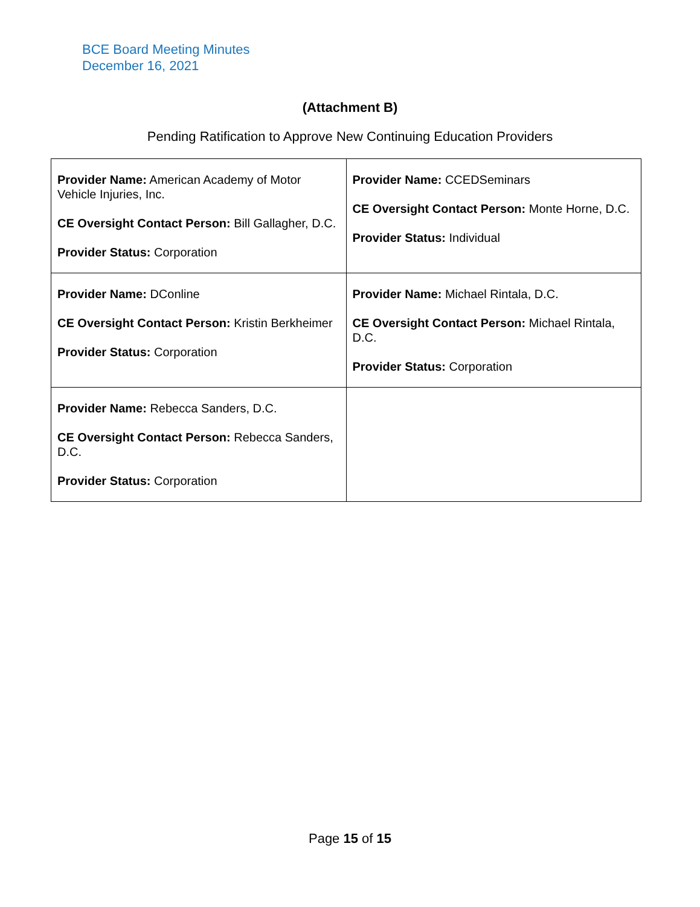BCE Board Meeting Minutes
December 16, 2021
(Attachment B)
Pending Ratification to Approve New Continuing Education Providers
| Provider Name: American Academy of Motor Vehicle Injuries, Inc. CE Oversight Contact Person: Bill Gallagher, D.C. Provider Status: Corporation | Provider Name: CCEDSeminars CE Oversight Contact Person: Monte Horne, D.C. Provider Status: Individual |
| Provider Name: DConline CE Oversight Contact Person: Kristin Berkheimer Provider Status: Corporation | Provider Name: Michael Rintala, D.C. CE Oversight Contact Person: Michael Rintala, D.C. Provider Status: Corporation |
| Provider Name: Rebecca Sanders, D.C. CE Oversight Contact Person: Rebecca Sanders, D.C. Provider Status: Corporation | |
Page 15 of 15